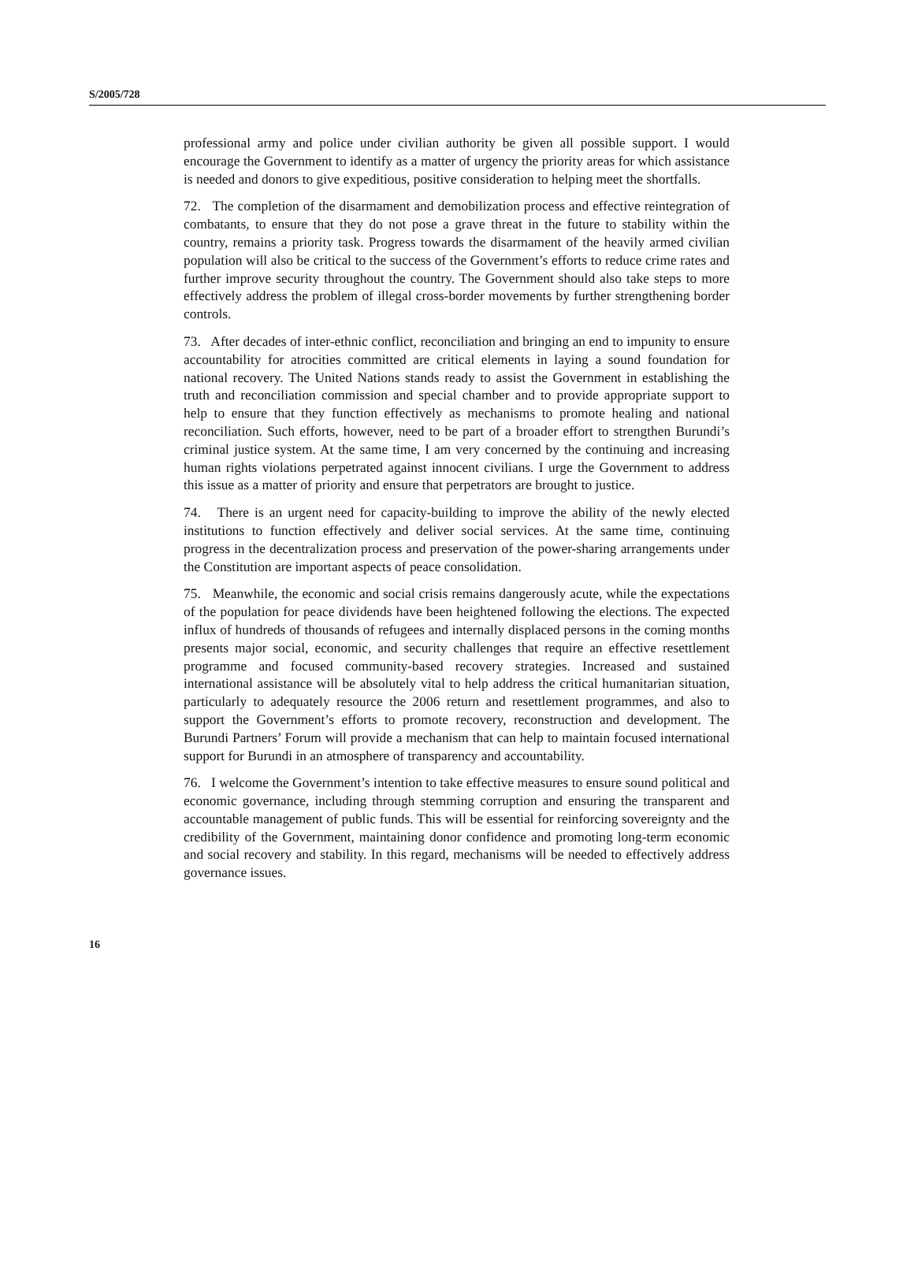S/2005/728
professional army and police under civilian authority be given all possible support. I would encourage the Government to identify as a matter of urgency the priority areas for which assistance is needed and donors to give expeditious, positive consideration to helping meet the shortfalls.
72. The completion of the disarmament and demobilization process and effective reintegration of combatants, to ensure that they do not pose a grave threat in the future to stability within the country, remains a priority task. Progress towards the disarmament of the heavily armed civilian population will also be critical to the success of the Government’s efforts to reduce crime rates and further improve security throughout the country. The Government should also take steps to more effectively address the problem of illegal cross-border movements by further strengthening border controls.
73. After decades of inter-ethnic conflict, reconciliation and bringing an end to impunity to ensure accountability for atrocities committed are critical elements in laying a sound foundation for national recovery. The United Nations stands ready to assist the Government in establishing the truth and reconciliation commission and special chamber and to provide appropriate support to help to ensure that they function effectively as mechanisms to promote healing and national reconciliation. Such efforts, however, need to be part of a broader effort to strengthen Burundi’s criminal justice system. At the same time, I am very concerned by the continuing and increasing human rights violations perpetrated against innocent civilians. I urge the Government to address this issue as a matter of priority and ensure that perpetrators are brought to justice.
74. There is an urgent need for capacity-building to improve the ability of the newly elected institutions to function effectively and deliver social services. At the same time, continuing progress in the decentralization process and preservation of the power-sharing arrangements under the Constitution are important aspects of peace consolidation.
75. Meanwhile, the economic and social crisis remains dangerously acute, while the expectations of the population for peace dividends have been heightened following the elections. The expected influx of hundreds of thousands of refugees and internally displaced persons in the coming months presents major social, economic, and security challenges that require an effective resettlement programme and focused community-based recovery strategies. Increased and sustained international assistance will be absolutely vital to help address the critical humanitarian situation, particularly to adequately resource the 2006 return and resettlement programmes, and also to support the Government’s efforts to promote recovery, reconstruction and development. The Burundi Partners’ Forum will provide a mechanism that can help to maintain focused international support for Burundi in an atmosphere of transparency and accountability.
76. I welcome the Government’s intention to take effective measures to ensure sound political and economic governance, including through stemming corruption and ensuring the transparent and accountable management of public funds. This will be essential for reinforcing sovereignty and the credibility of the Government, maintaining donor confidence and promoting long-term economic and social recovery and stability. In this regard, mechanisms will be needed to effectively address governance issues.
16